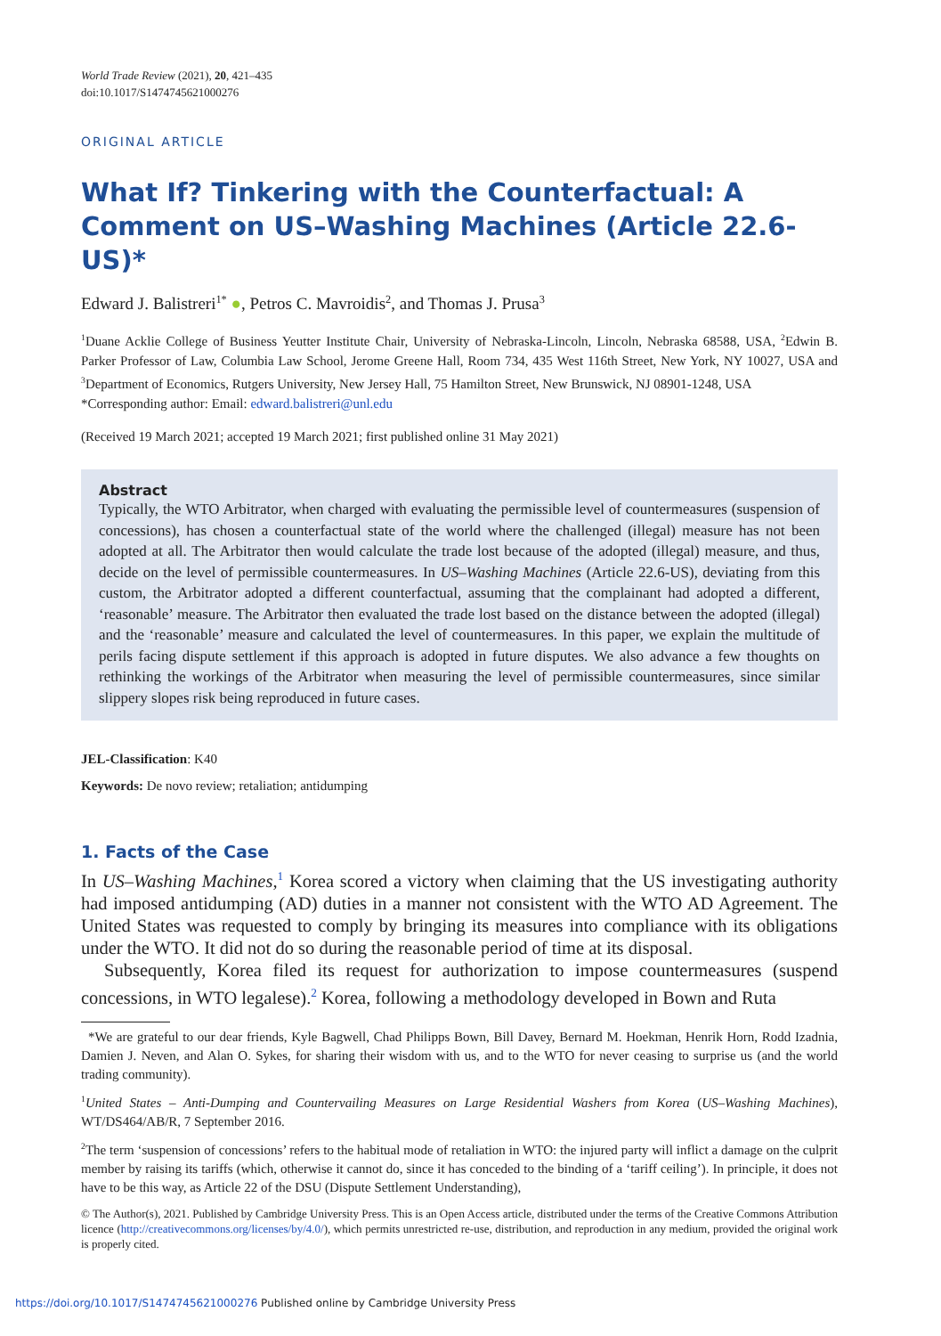World Trade Review (2021), 20, 421–435
doi:10.1017/S1474745621000276
ORIGINAL ARTICLE
What If? Tinkering with the Counterfactual: A Comment on US–Washing Machines (Article 22.6-US)*
Edward J. Balistreri<sup>1*</sup> ●, Petros C. Mavroidis<sup>2</sup>, and Thomas J. Prusa<sup>3</sup>
<sup>1</sup> Duane Acklie College of Business Yeutter Institute Chair, University of Nebraska-Lincoln, Lincoln, Nebraska 68588, USA, <sup>2</sup>Edwin B. Parker Professor of Law, Columbia Law School, Jerome Greene Hall, Room 734, 435 West 116th Street, New York, NY 10027, USA and <sup>3</sup>Department of Economics, Rutgers University, New Jersey Hall, 75 Hamilton Street, New Brunswick, NJ 08901-1248, USA
*Corresponding author: Email: edward.balistreri@unl.edu
(Received 19 March 2021; accepted 19 March 2021; first published online 31 May 2021)
Abstract
Typically, the WTO Arbitrator, when charged with evaluating the permissible level of countermeasures (suspension of concessions), has chosen a counterfactual state of the world where the challenged (illegal) measure has not been adopted at all. The Arbitrator then would calculate the trade lost because of the adopted (illegal) measure, and thus, decide on the level of permissible countermeasures. In US–Washing Machines (Article 22.6-US), deviating from this custom, the Arbitrator adopted a different counterfactual, assuming that the complainant had adopted a different, ‘reasonable’ measure. The Arbitrator then evaluated the trade lost based on the distance between the adopted (illegal) and the ‘reasonable’ measure and calculated the level of countermeasures. In this paper, we explain the multitude of perils facing dispute settlement if this approach is adopted in future disputes. We also advance a few thoughts on rethinking the workings of the Arbitrator when measuring the level of permissible countermeasures, since similar slippery slopes risk being reproduced in future cases.
JEL-Classification: K40
Keywords: De novo review; retaliation; antidumping
1. Facts of the Case
In US–Washing Machines,<sup>1</sup> Korea scored a victory when claiming that the US investigating authority had imposed antidumping (AD) duties in a manner not consistent with the WTO AD Agreement. The United States was requested to comply by bringing its measures into compliance with its obligations under the WTO. It did not do so during the reasonable period of time at its disposal.
Subsequently, Korea filed its request for authorization to impose countermeasures (suspend concessions, in WTO legalese).<sup>2</sup> Korea, following a methodology developed in Bown and Ruta
*We are grateful to our dear friends, Kyle Bagwell, Chad Philipps Bown, Bill Davey, Bernard M. Hoekman, Henrik Horn, Rodd Izadnia, Damien J. Neven, and Alan O. Sykes, for sharing their wisdom with us, and to the WTO for never ceasing to surprise us (and the world trading community).
<sup>1</sup> United States – Anti-Dumping and Countervailing Measures on Large Residential Washers from Korea (US–Washing Machines), WT/DS464/AB/R, 7 September 2016.
<sup>2</sup> The term ‘suspension of concessions’ refers to the habitual mode of retaliation in WTO: the injured party will inflict a damage on the culprit member by raising its tariffs (which, otherwise it cannot do, since it has conceded to the binding of a ‘tariff ceiling’). In principle, it does not have to be this way, as Article 22 of the DSU (Dispute Settlement Understanding),
© The Author(s), 2021. Published by Cambridge University Press. This is an Open Access article, distributed under the terms of the Creative Commons Attribution licence (http://creativecommons.org/licenses/by/4.0/), which permits unrestricted re-use, distribution, and reproduction in any medium, provided the original work is properly cited.
https://doi.org/10.1017/S1474745621000276 Published online by Cambridge University Press